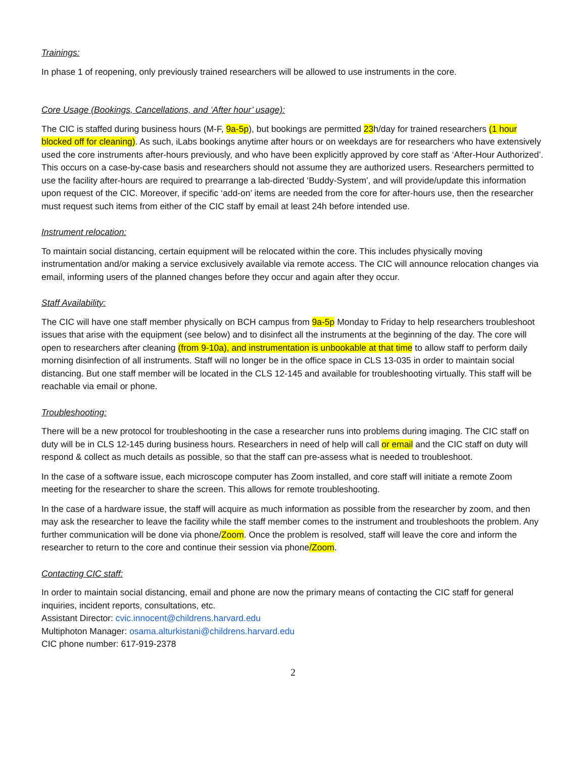Trainings:
In phase 1 of reopening, only previously trained researchers will be allowed to use instruments in the core.
Core Usage (Bookings, Cancellations, and ‘After hour’ usage):
The CIC is staffed during business hours (M-F, 9a-5p), but bookings are permitted 23h/day for trained researchers (1 hour blocked off for cleaning). As such, iLabs bookings anytime after hours or on weekdays are for researchers who have extensively used the core instruments after-hours previously, and who have been explicitly approved by core staff as ‘After-Hour Authorized’. This occurs on a case-by-case basis and researchers should not assume they are authorized users. Researchers permitted to use the facility after-hours are required to prearrange a lab-directed ‘Buddy-System’, and will provide/update this information upon request of the CIC. Moreover, if specific ‘add-on’ items are needed from the core for after-hours use, then the researcher must request such items from either of the CIC staff by email at least 24h before intended use.
Instrument relocation:
To maintain social distancing, certain equipment will be relocated within the core. This includes physically moving instrumentation and/or making a service exclusively available via remote access. The CIC will announce relocation changes via email, informing users of the planned changes before they occur and again after they occur.
Staff Availability:
The CIC will have one staff member physically on BCH campus from 9a-5p Monday to Friday to help researchers troubleshoot issues that arise with the equipment (see below) and to disinfect all the instruments at the beginning of the day. The core will open to researchers after cleaning (from 9-10a), and instrumentation is unbookable at that time to allow staff to perform daily morning disinfection of all instruments. Staff will no longer be in the office space in CLS 13-035 in order to maintain social distancing. But one staff member will be located in the CLS 12-145 and available for troubleshooting virtually. This staff will be reachable via email or phone.
Troubleshooting:
There will be a new protocol for troubleshooting in the case a researcher runs into problems during imaging. The CIC staff on duty will be in CLS 12-145 during business hours. Researchers in need of help will call or email and the CIC staff on duty will respond & collect as much details as possible, so that the staff can pre-assess what is needed to troubleshoot.
In the case of a software issue, each microscope computer has Zoom installed, and core staff will initiate a remote Zoom meeting for the researcher to share the screen. This allows for remote troubleshooting.
In the case of a hardware issue, the staff will acquire as much information as possible from the researcher by zoom, and then may ask the researcher to leave the facility while the staff member comes to the instrument and troubleshoots the problem. Any further communication will be done via phone/Zoom. Once the problem is resolved, staff will leave the core and inform the researcher to return to the core and continue their session via phone/Zoom.
Contacting CIC staff:
In order to maintain social distancing, email and phone are now the primary means of contacting the CIC staff for general inquiries, incident reports, consultations, etc.
Assistant Director: cvic.innocent@childrens.harvard.edu
Multiphoton Manager: osama.alturkistani@childrens.harvard.edu
CIC phone number: 617-919-2378
2